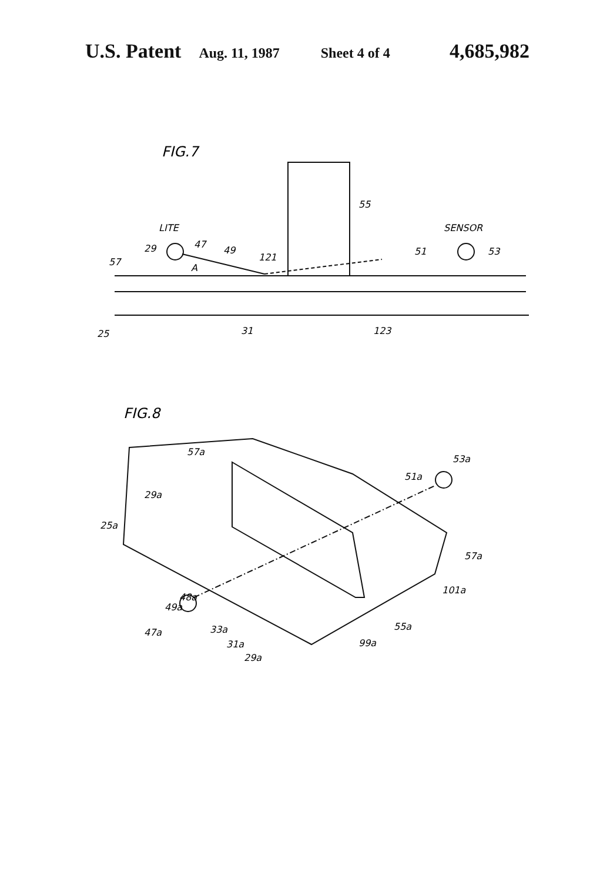U.S. Patent Aug. 11, 1987 Sheet 4 of 4 4,685,982
FIG.7
LITE
47
29
49
57
A
121
55
SENSOR
51
53
25
31
123
FIG.8
57a
53a
29a
51a
25a
57a
101a
48a
49a
55a
47a
33a
31a
99a
29a